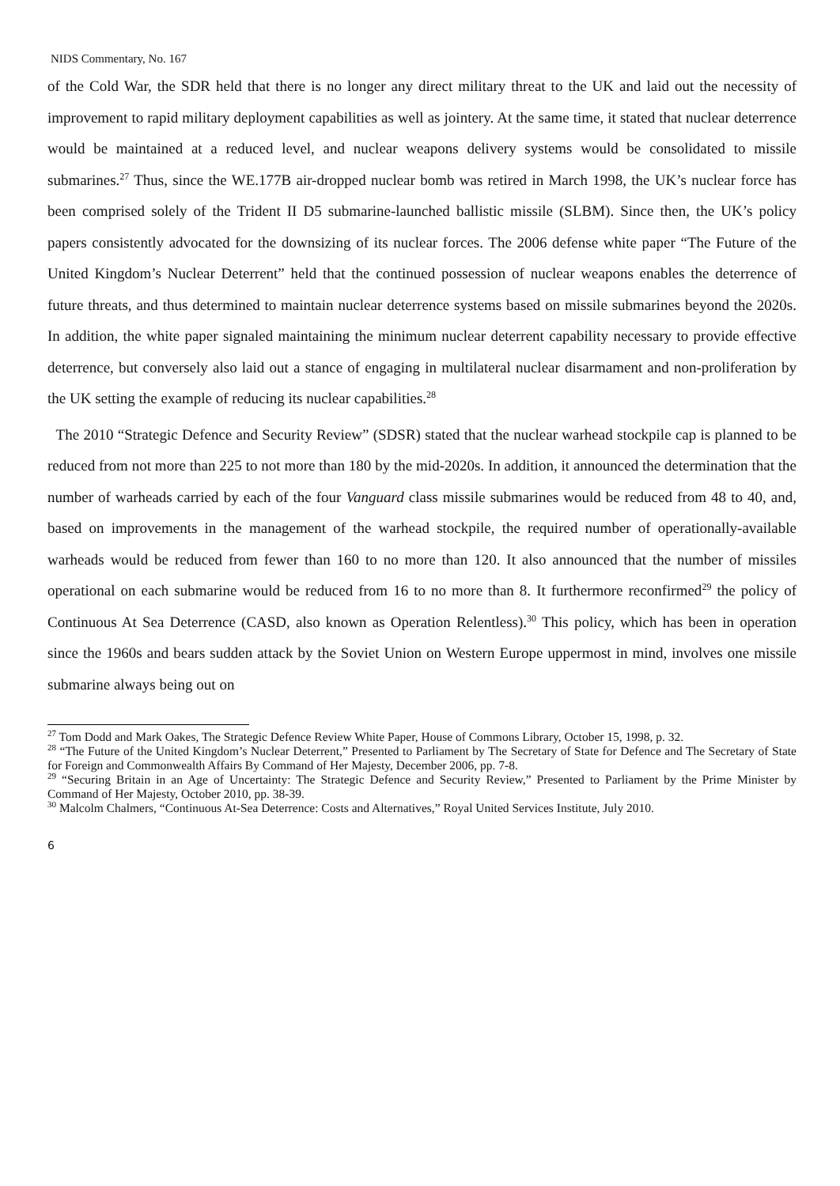NIDS Commentary, No. 167
of the Cold War, the SDR held that there is no longer any direct military threat to the UK and laid out the necessity of improvement to rapid military deployment capabilities as well as jointery. At the same time, it stated that nuclear deterrence would be maintained at a reduced level, and nuclear weapons delivery systems would be consolidated to missile submarines.<sup>27</sup> Thus, since the WE.177B air-dropped nuclear bomb was retired in March 1998, the UK’s nuclear force has been comprised solely of the Trident II D5 submarine-launched ballistic missile (SLBM). Since then, the UK’s policy papers consistently advocated for the downsizing of its nuclear forces. The 2006 defense white paper “The Future of the United Kingdom’s Nuclear Deterrent” held that the continued possession of nuclear weapons enables the deterrence of future threats, and thus determined to maintain nuclear deterrence systems based on missile submarines beyond the 2020s. In addition, the white paper signaled maintaining the minimum nuclear deterrent capability necessary to provide effective deterrence, but conversely also laid out a stance of engaging in multilateral nuclear disarmament and non-proliferation by the UK setting the example of reducing its nuclear capabilities.<sup>28</sup>
The 2010 “Strategic Defence and Security Review” (SDSR) stated that the nuclear warhead stockpile cap is planned to be reduced from not more than 225 to not more than 180 by the mid-2020s. In addition, it announced the determination that the number of warheads carried by each of the four Vanguard class missile submarines would be reduced from 48 to 40, and, based on improvements in the management of the warhead stockpile, the required number of operationally-available warheads would be reduced from fewer than 160 to no more than 120. It also announced that the number of missiles operational on each submarine would be reduced from 16 to no more than 8. It furthermore reconfirmed<sup>29</sup> the policy of Continuous At Sea Deterrence (CASD, also known as Operation Relentless).<sup>30</sup> This policy, which has been in operation since the 1960s and bears sudden attack by the Soviet Union on Western Europe uppermost in mind, involves one missile submarine always being out on
<sup>27</sup> Tom Dodd and Mark Oakes, The Strategic Defence Review White Paper, House of Commons Library, October 15, 1998, p. 32.
<sup>28</sup> “The Future of the United Kingdom’s Nuclear Deterrent,” Presented to Parliament by The Secretary of State for Defence and The Secretary of State for Foreign and Commonwealth Affairs By Command of Her Majesty, December 2006, pp. 7-8.
<sup>29</sup> “Securing Britain in an Age of Uncertainty: The Strategic Defence and Security Review,” Presented to Parliament by the Prime Minister by Command of Her Majesty, October 2010, pp. 38-39.
<sup>30</sup> Malcolm Chalmers, “Continuous At-Sea Deterrence: Costs and Alternatives,” Royal United Services Institute, July 2010.
6